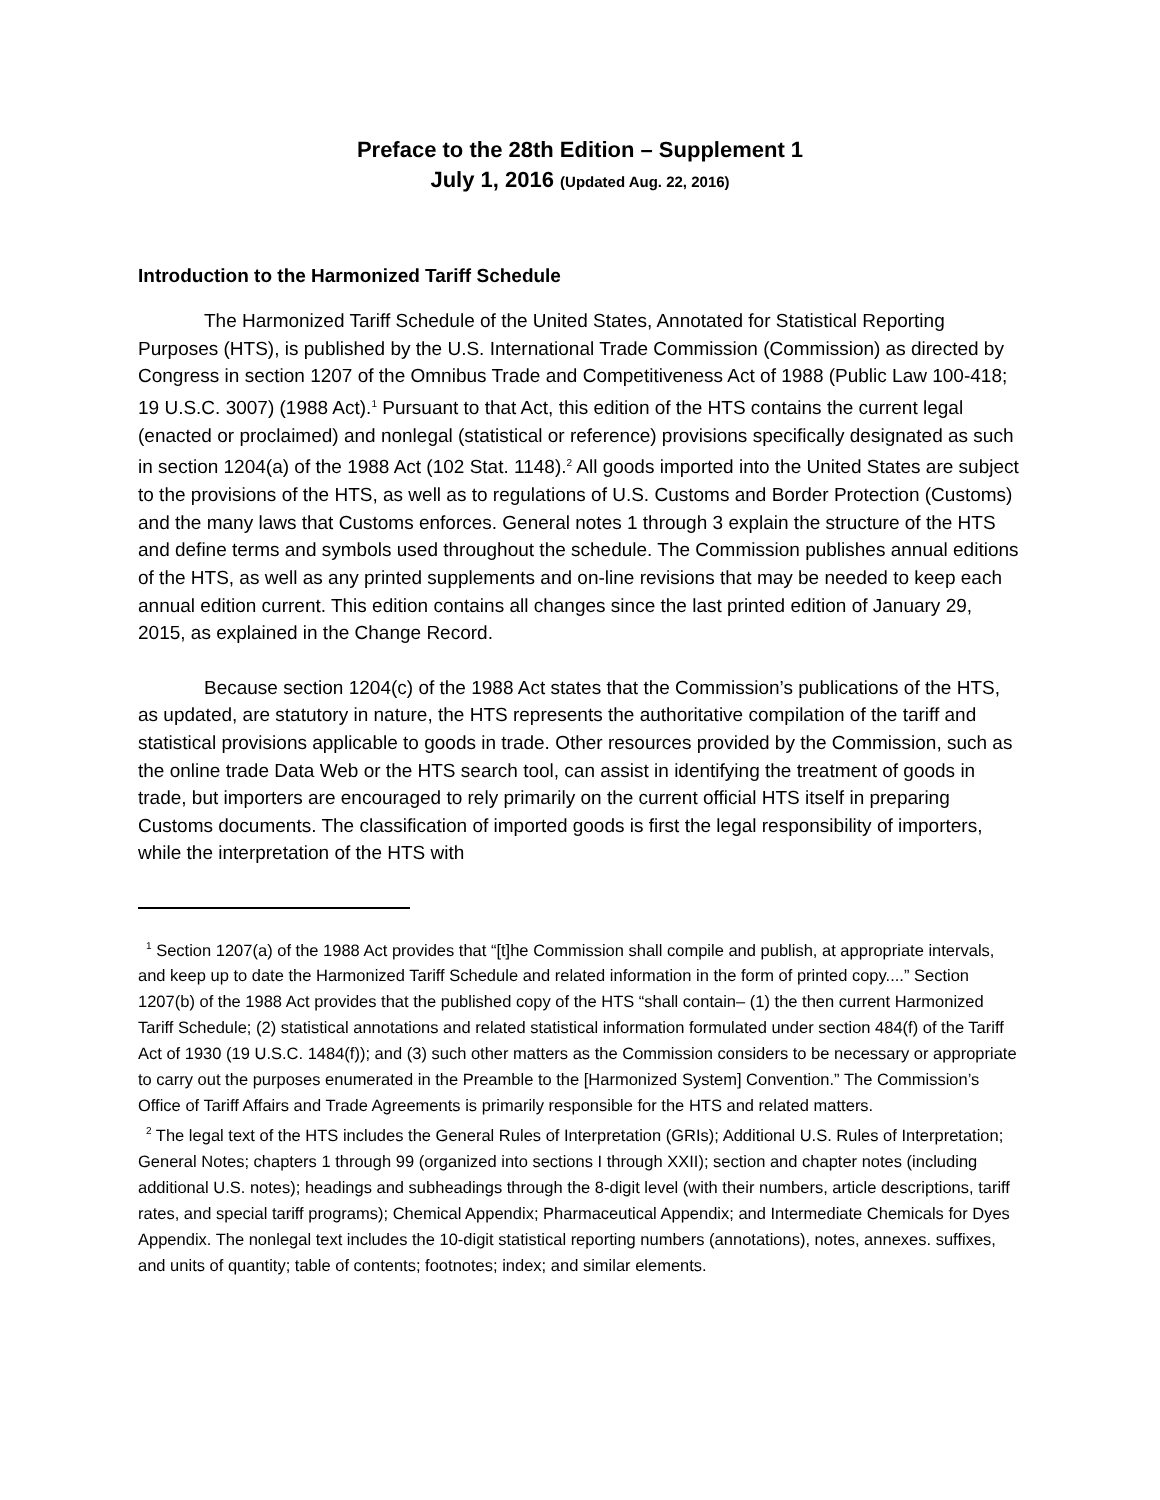Preface to the 28th Edition – Supplement 1
July 1, 2016 (Updated Aug. 22, 2016)
Introduction to the Harmonized Tariff Schedule
The Harmonized Tariff Schedule of the United States, Annotated for Statistical Reporting Purposes (HTS), is published by the U.S. International Trade Commission (Commission) as directed by Congress in section 1207 of the Omnibus Trade and Competitiveness Act of 1988 (Public Law 100-418; 19 U.S.C. 3007) (1988 Act).<sup>1</sup> Pursuant to that Act, this edition of the HTS contains the current legal (enacted or proclaimed) and nonlegal (statistical or reference) provisions specifically designated as such in section 1204(a) of the 1988 Act (102 Stat. 1148).<sup>2</sup> All goods imported into the United States are subject to the provisions of the HTS, as well as to regulations of U.S. Customs and Border Protection (Customs) and the many laws that Customs enforces. General notes 1 through 3 explain the structure of the HTS and define terms and symbols used throughout the schedule. The Commission publishes annual editions of the HTS, as well as any printed supplements and on-line revisions that may be needed to keep each annual edition current. This edition contains all changes since the last printed edition of January 29, 2015, as explained in the Change Record.
Because section 1204(c) of the 1988 Act states that the Commission’s publications of the HTS, as updated, are statutory in nature, the HTS represents the authoritative compilation of the tariff and statistical provisions applicable to goods in trade. Other resources provided by the Commission, such as the online trade Data Web or the HTS search tool, can assist in identifying the treatment of goods in trade, but importers are encouraged to rely primarily on the current official HTS itself in preparing Customs documents. The classification of imported goods is first the legal responsibility of importers, while the interpretation of the HTS with
<sup>1</sup> Section 1207(a) of the 1988 Act provides that “[t]he Commission shall compile and publish, at appropriate intervals, and keep up to date the Harmonized Tariff Schedule and related information in the form of printed copy....” Section 1207(b) of the 1988 Act provides that the published copy of the HTS “shall contain– (1) the then current Harmonized Tariff Schedule; (2) statistical annotations and related statistical information formulated under section 484(f) of the Tariff Act of 1930 (19 U.S.C. 1484(f)); and (3) such other matters as the Commission considers to be necessary or appropriate to carry out the purposes enumerated in the Preamble to the [Harmonized System] Convention.” The Commission’s Office of Tariff Affairs and Trade Agreements is primarily responsible for the HTS and related matters.
<sup>2</sup> The legal text of the HTS includes the General Rules of Interpretation (GRIs); Additional U.S. Rules of Interpretation; General Notes; chapters 1 through 99 (organized into sections I through XXII); section and chapter notes (including additional U.S. notes); headings and subheadings through the 8-digit level (with their numbers, article descriptions, tariff rates, and special tariff programs); Chemical Appendix; Pharmaceutical Appendix; and Intermediate Chemicals for Dyes Appendix. The nonlegal text includes the 10-digit statistical reporting numbers (annotations), notes, annexes. suffixes, and units of quantity; table of contents; footnotes; index; and similar elements.